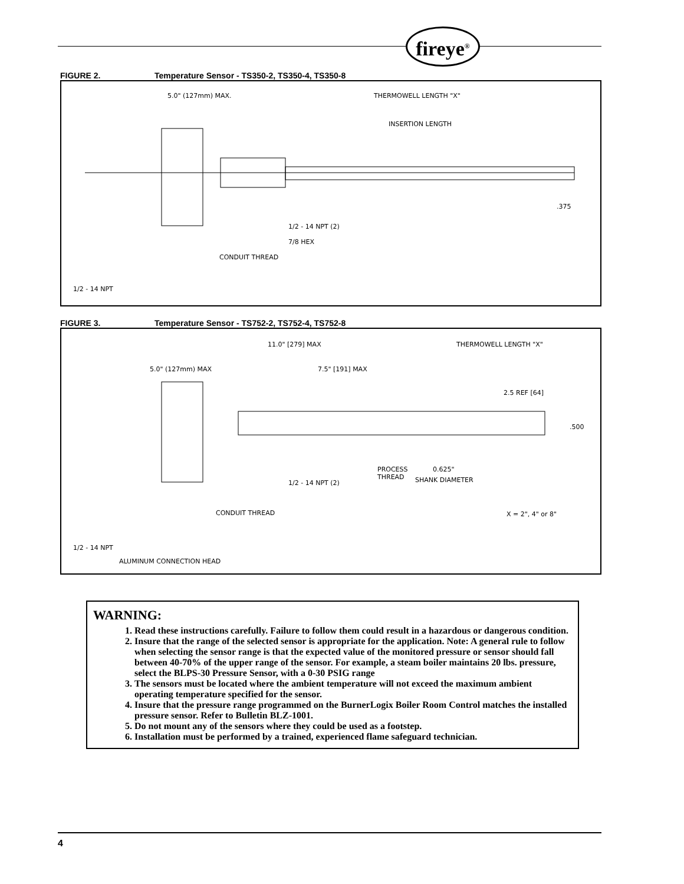fireye<sup>®</sup>
FIGURE 2. Temperature Sensor - TS350-2, TS350-4, TS350-8
5.0" (127mm) MAX. THERMOWELL LENGTH "X"
INSERTION LENGTH
.375
1/2 - 14 NPT (2)
7/8 HEX
CONDUIT THREAD
1/2 - 14 NPT
FIGURE 3. Temperature Sensor - TS752-2, TS752-4, TS752-8
11.0" [279] MAX THERMOWELL LENGTH "X"
5.0" (127mm) MAX 7.5" [191] MAX
2.5 REF [64]
.500
PROCESS
THREAD
0.625"
SHANK DIAMETER
1/2 - 14 NPT (2)
CONDUIT THREAD X = 2", 4" or 8"
1/2 - 14 NPT
ALUMINUM CONNECTION HEAD
WARNING:
1. Read these instructions carefully. Failure to follow them could result in a hazardous or dangerous condition.
2. Insure that the range of the selected sensor is appropriate for the application. Note: A general rule to follow when selecting the sensor range is that the expected value of the monitored pressure or sensor should fall between 40-70% of the upper range of the sensor. For example, a steam boiler maintains 20 lbs. pressure, select the BLPS-30 Pressure Sensor, with a 0-30 PSIG range
3. The sensors must be located where the ambient temperature will not exceed the maximum ambient operating temperature specified for the sensor.
4. Insure that the pressure range programmed on the BurnerLogix Boiler Room Control matches the installed pressure sensor. Refer to Bulletin BLZ-1001.
5. Do not mount any of the sensors where they could be used as a footstep.
6. Installation must be performed by a trained, experienced flame safeguard technician.
4